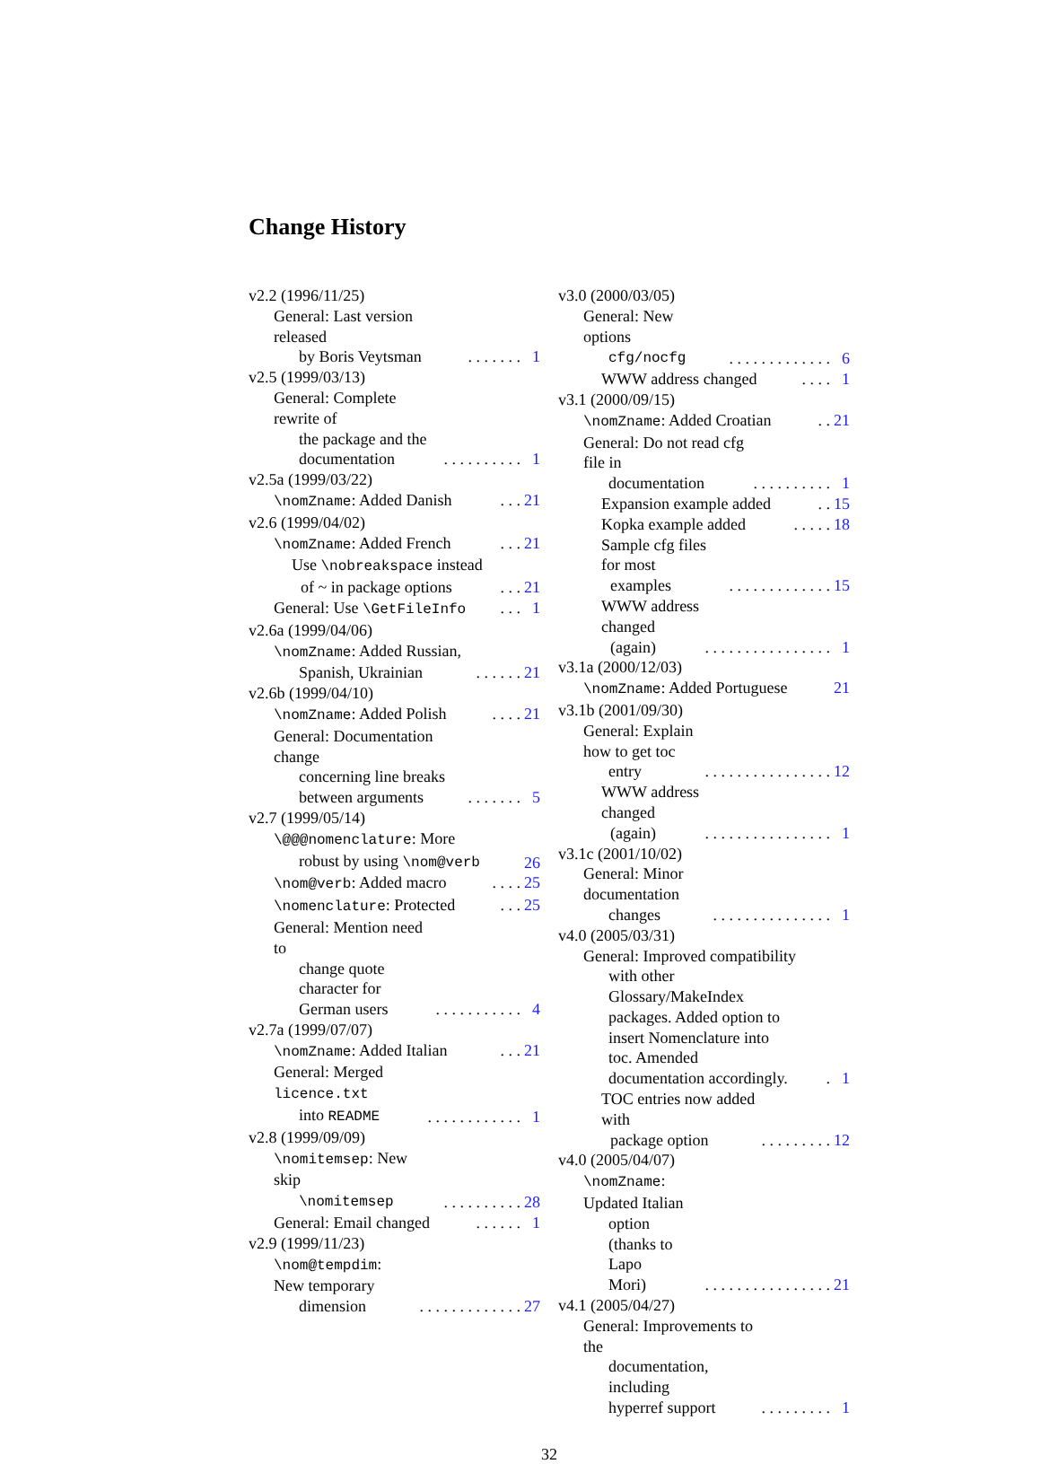Change History
v2.2 (1996/11/25)
General: Last version released
by Boris Veytsman
. . . . . . . 1
v2.5 (1999/03/13)
General: Complete rewrite of
the package and the
documentation
. . . . . . . . . . 1
v2.5a (1999/03/22)
\nomZname: Added Danish . . . 21
v2.6 (1999/04/02)
\nomZname: Added French . . . 21
Use \nobreakspace instead
of ~ in package options
. . . 21
General: Use \GetFileInfo . . . 1
v2.6a (1999/04/06)
\nomZname: Added Russian,
Spanish, Ukrainian
. . . . . . 21
v2.6b (1999/04/10)
\nomZname: Added Polish . . . . 21
General: Documentation change
concerning line breaks
between arguments
. . . . . . . 5
v2.7 (1999/05/14)
\@@@nomenclature: More
robust by using \nom@verb
26
\nom@verb: Added macro . . . . 25
\nomenclature: Protected . . . 25
General: Mention need to
change quote character for
German users
. . . . . . . . . . . 4
v2.7a (1999/07/07)
\nomZname: Added Italian . . . 21
General: Merged licence.txt
into README
. . . . . . . . . . . . 1
v2.8 (1999/09/09)
\nomitemsep: New skip
\nomitemsep
. . . . . . . . . . 28
General: Email changed . . . . . . 1
v2.9 (1999/11/23)
\nom@tempdim: New temporary
dimension
. . . . . . . . . . . . . 27
v3.0 (2000/03/05)
General: New options
cfg/nocfg
. . . . . . . . . . . . . 6
WWW address changed . . . . 1
v3.1 (2000/09/15)
\nomZname: Added Croatian . . 21
General: Do not read cfg file in
documentation
. . . . . . . . . . 1
Expansion example added . . 15
Kopka example added . . . . . 18
Sample cfg files for most
examples
. . . . . . . . . . . . . 15
WWW address changed
(again)
. . . . . . . . . . . . . . . . 1
v3.1a (2000/12/03)
\nomZname: Added Portuguese 21
v3.1b (2001/09/30)
General: Explain how to get toc
entry
. . . . . . . . . . . . . . . . 12
WWW address changed
(again)
. . . . . . . . . . . . . . . . 1
v3.1c (2001/10/02)
General: Minor documentation
changes
. . . . . . . . . . . . . . . 1
v4.0 (2005/03/31)
General: Improved compatibility
with other
Glossary/MakeIndex
packages. Added option to
insert Nomenclature into
toc. Amended
documentation accordingly.
. 1
TOC entries now added with
package option
. . . . . . . . . 12
v4.0 (2005/04/07)
\nomZname: Updated Italian
option (thanks to Lapo
Mori)
. . . . . . . . . . . . . . . . 21
v4.1 (2005/04/27)
General: Improvements to the
documentation, including
hyperref support
. . . . . . . . . 1
32